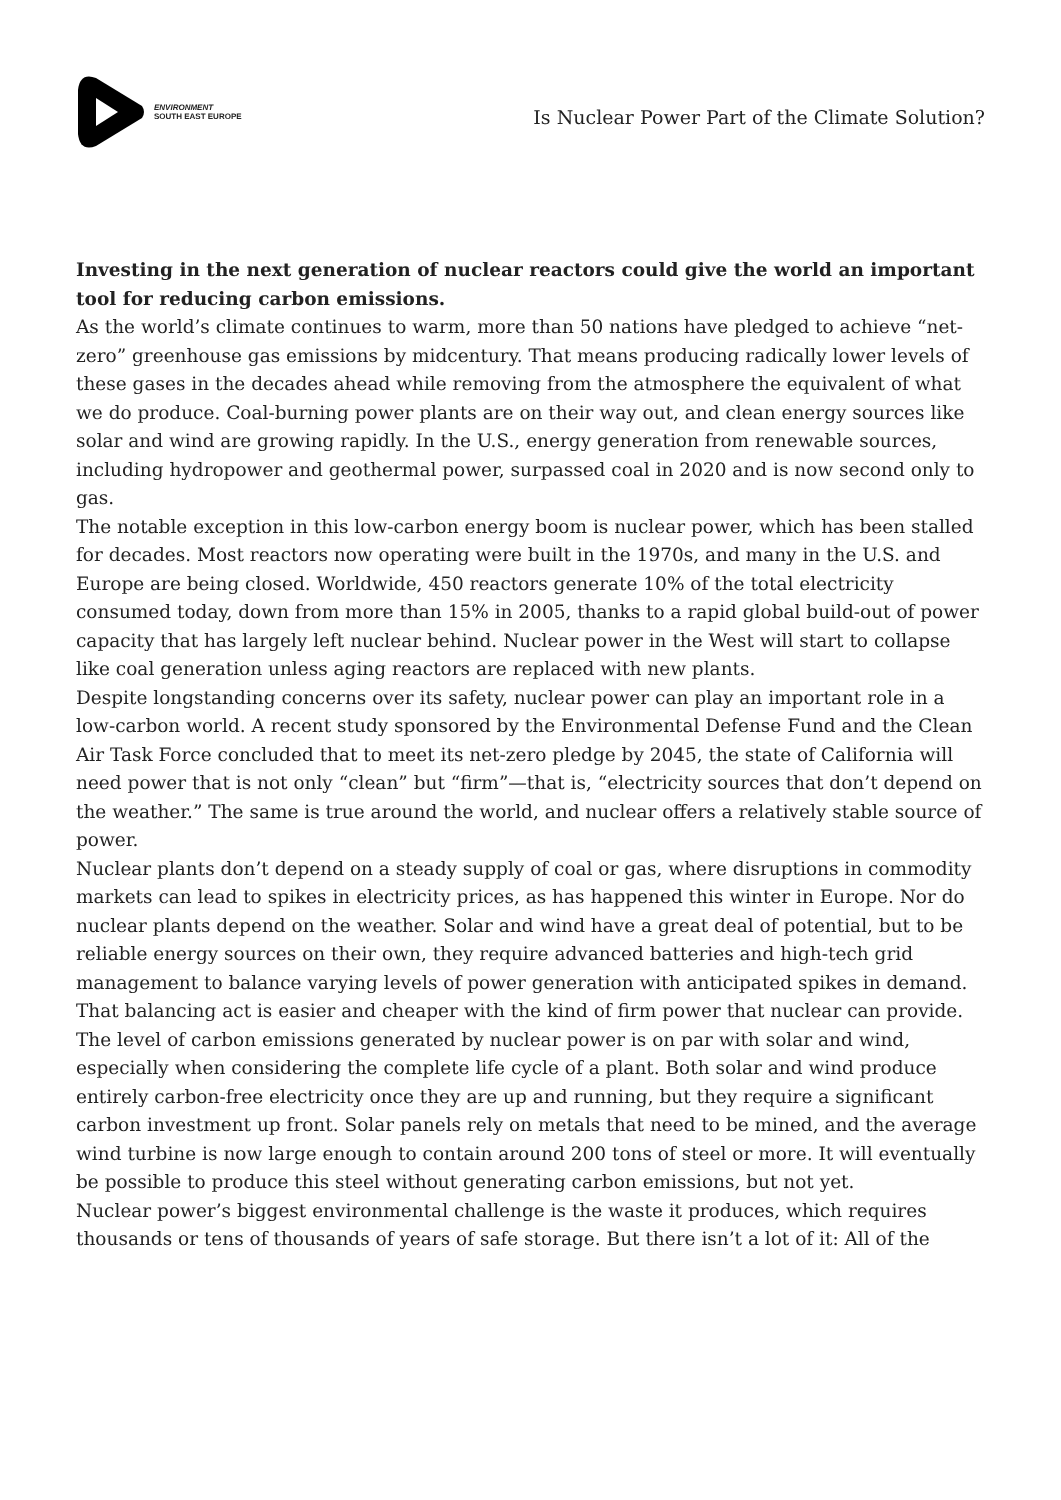ENVIRONMENT
SOUTH EAST EUROPE
Is Nuclear Power Part of the Climate Solution?
Investing in the next generation of nuclear reactors could give the world an important tool for reducing carbon emissions.
As the world’s climate continues to warm, more than 50 nations have pledged to achieve “net-zero” greenhouse gas emissions by midcentury. That means producing radically lower levels of these gases in the decades ahead while removing from the atmosphere the equivalent of what we do produce. Coal-burning power plants are on their way out, and clean energy sources like solar and wind are growing rapidly. In the U.S., energy generation from renewable sources, including hydropower and geothermal power, surpassed coal in 2020 and is now second only to gas.
The notable exception in this low-carbon energy boom is nuclear power, which has been stalled for decades. Most reactors now operating were built in the 1970s, and many in the U.S. and Europe are being closed. Worldwide, 450 reactors generate 10% of the total electricity consumed today, down from more than 15% in 2005, thanks to a rapid global build-out of power capacity that has largely left nuclear behind. Nuclear power in the West will start to collapse like coal generation unless aging reactors are replaced with new plants.
Despite longstanding concerns over its safety, nuclear power can play an important role in a low-carbon world. A recent study sponsored by the Environmental Defense Fund and the Clean Air Task Force concluded that to meet its net-zero pledge by 2045, the state of California will need power that is not only “clean” but “firm”—that is, “electricity sources that don’t depend on the weather.” The same is true around the world, and nuclear offers a relatively stable source of power.
Nuclear plants don’t depend on a steady supply of coal or gas, where disruptions in commodity markets can lead to spikes in electricity prices, as has happened this winter in Europe. Nor do nuclear plants depend on the weather. Solar and wind have a great deal of potential, but to be reliable energy sources on their own, they require advanced batteries and high-tech grid management to balance varying levels of power generation with anticipated spikes in demand. That balancing act is easier and cheaper with the kind of firm power that nuclear can provide.
The level of carbon emissions generated by nuclear power is on par with solar and wind, especially when considering the complete life cycle of a plant. Both solar and wind produce entirely carbon-free electricity once they are up and running, but they require a significant carbon investment up front. Solar panels rely on metals that need to be mined, and the average wind turbine is now large enough to contain around 200 tons of steel or more. It will eventually be possible to produce this steel without generating carbon emissions, but not yet.
Nuclear power’s biggest environmental challenge is the waste it produces, which requires thousands or tens of thousands of years of safe storage. But there isn’t a lot of it: All of the